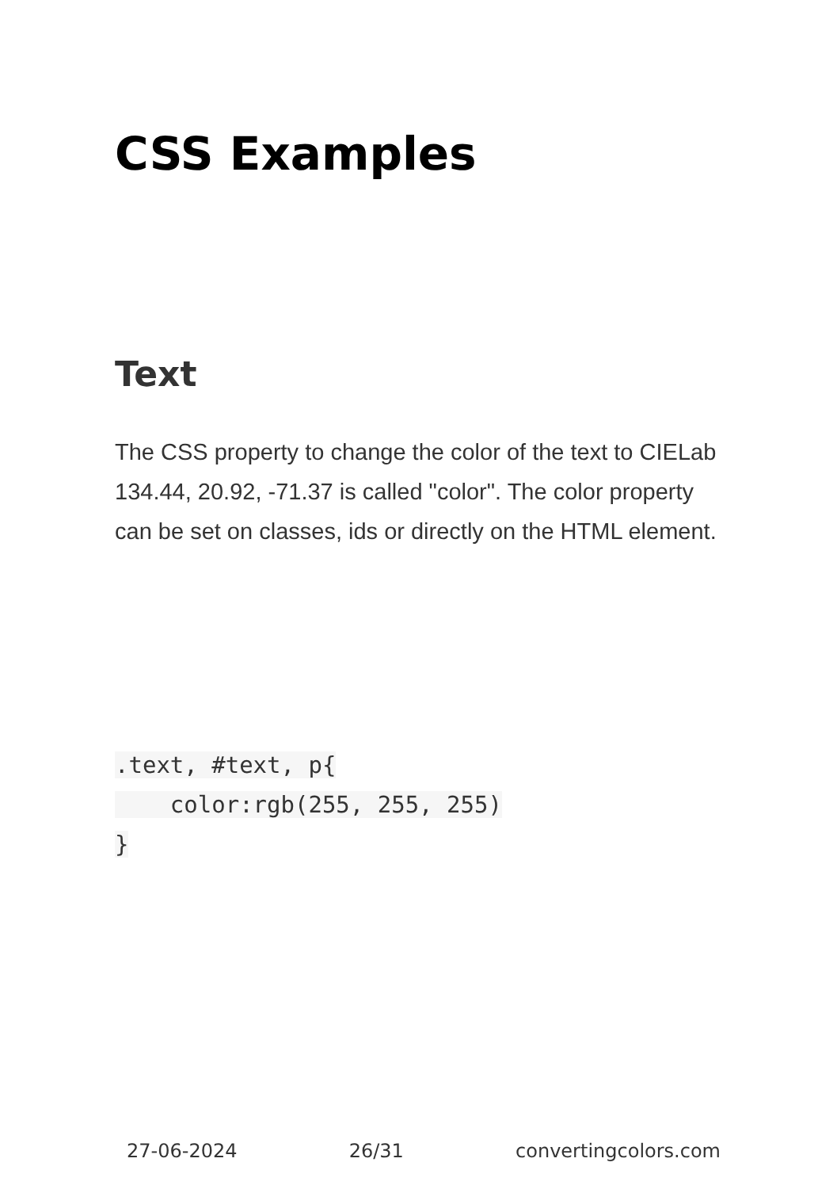CSS Examples
Text
The CSS property to change the color of the text to CIELab 134.44, 20.92, -71.37 is called "color". The color property can be set on classes, ids or directly on the HTML element.
.text, #text, p{
    color:rgb(255, 255, 255)
}
27-06-2024 26/31 convertingcolors.com